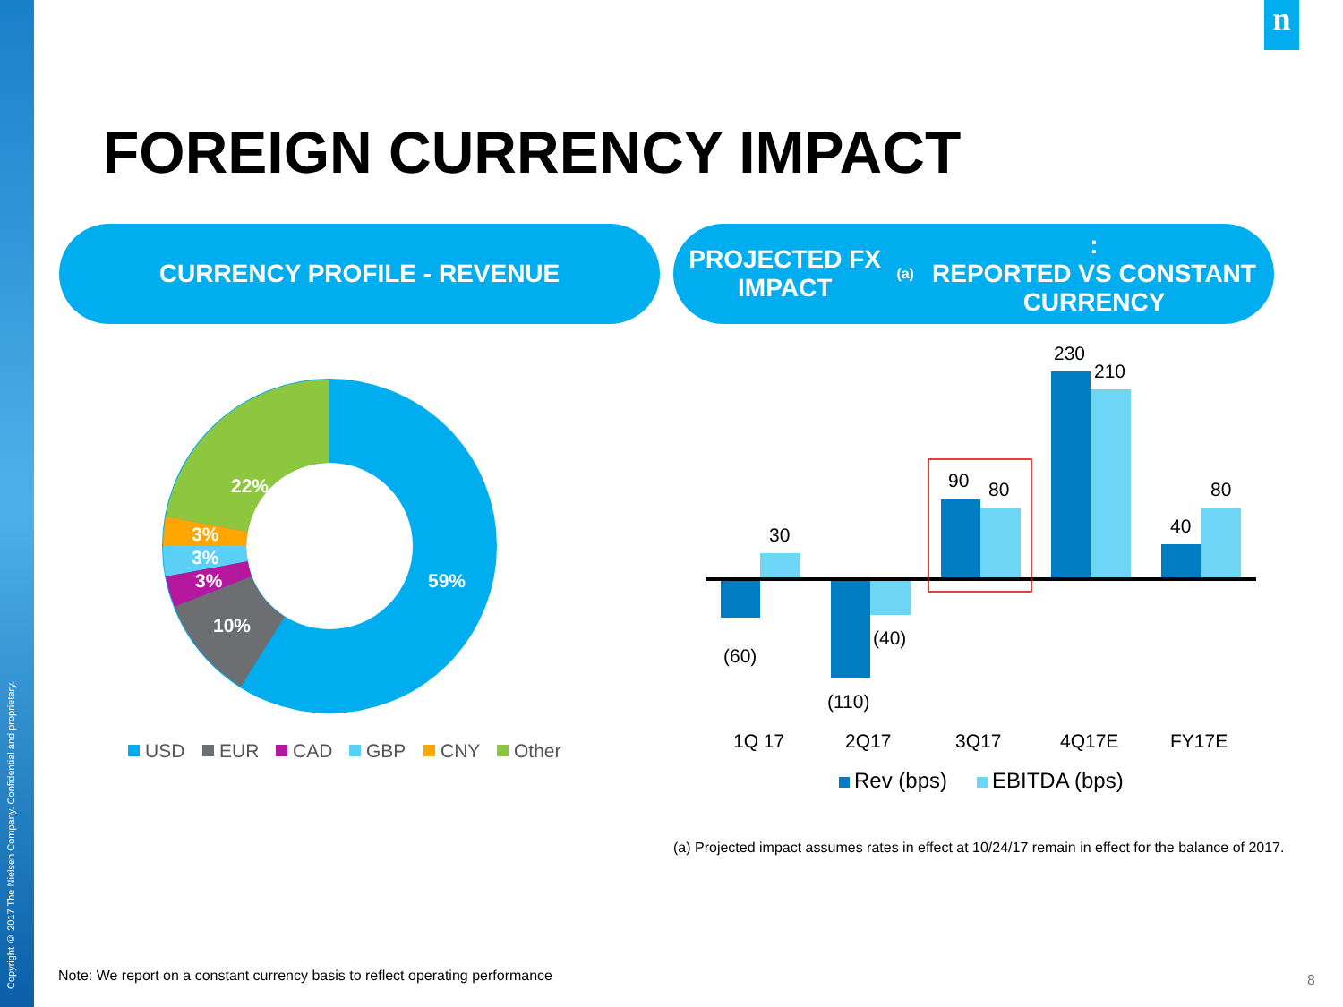Copyright © 2017 The Nielsen Company. Confidential and proprietary.
n
FOREIGN CURRENCY IMPACT
CURRENCY PROFILE - REVENUE
PROJECTED FX IMPACT<sup>(a)</sup>:
REPORTED VS CONSTANT CURRENCY
22%
3%
3%
3%
10%
59%
USD
EUR
CAD
GBP
CNY
Other
(60)
30
(110)
(40)
90
80
230
210
40
80
1Q 17
2Q17
3Q17
4Q17E
FY17E
Rev (bps)
EBITDA (bps)
(a) Projected impact assumes rates in effect at 10/24/17 remain in effect for the balance of 2017.
Note: We report on a constant currency basis to reflect operating performance
8